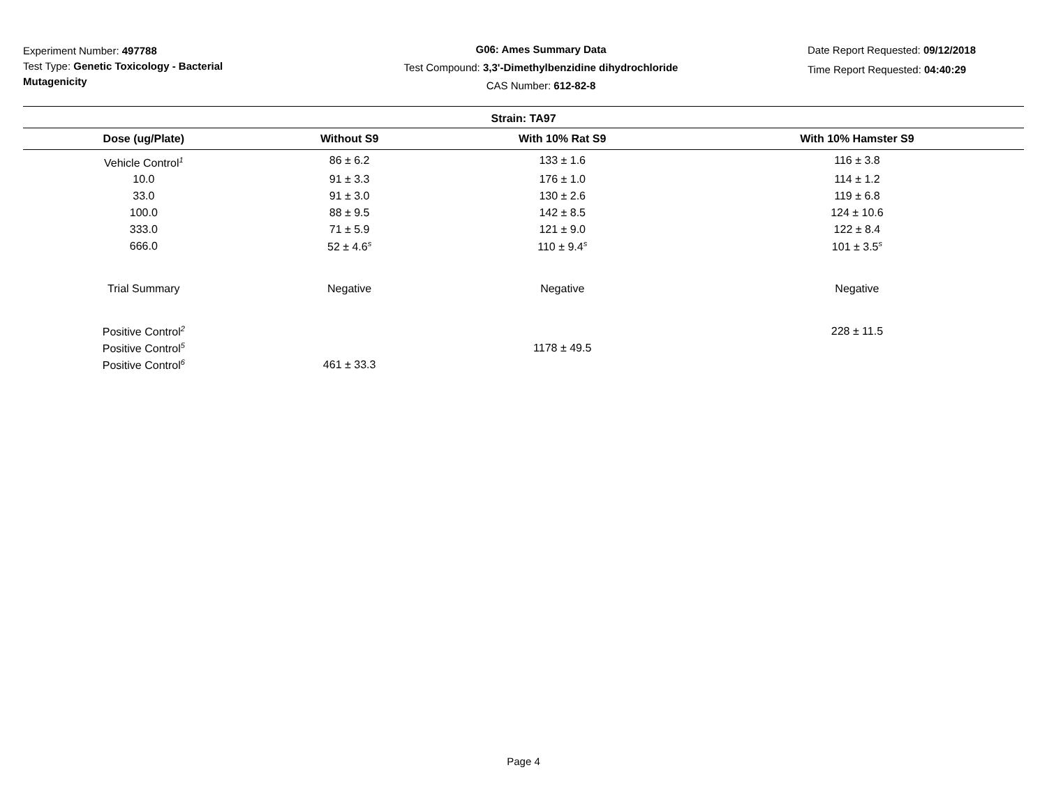Experiment Number: 497788
Test Type: Genetic Toxicology - Bacterial Mutagenicity
G06: Ames Summary Data
Test Compound: 3,3'-Dimethylbenzidine dihydrochloride
CAS Number: 612-82-8
Date Report Requested: 09/12/2018
Time Report Requested: 04:40:29
| Strain: TA97 | | | |
| --- | --- | --- | --- |
| Dose (ug/Plate) | Without S9 | With 10% Rat S9 | With 10% Hamster S9 |
| Vehicle Control<sup>1</sup> | 86 ± 6.2 | 133 ± 1.6 | 116 ± 3.8 |
| 10.0 | 91 ± 3.3 | 176 ± 1.0 | 114 ± 1.2 |
| 33.0 | 91 ± 3.0 | 130 ± 2.6 | 119 ± 6.8 |
| 100.0 | 88 ± 9.5 | 142 ± 8.5 | 124 ± 10.6 |
| 333.0 | 71 ± 5.9 | 121 ± 9.0 | 122 ± 8.4 |
| 666.0 | 52 ± 4.6<sup>s</sup> | 110 ± 9.4<sup>s</sup> | 101 ± 3.5<sup>s</sup> |
| Trial Summary | Negative | Negative | Negative |
| Positive Control<sup>2</sup> | | | 228 ± 11.5 |
| Positive Control<sup>5</sup> | | 1178 ± 49.5 | |
| Positive Control<sup>6</sup> | 461 ± 33.3 | | |
Page 4